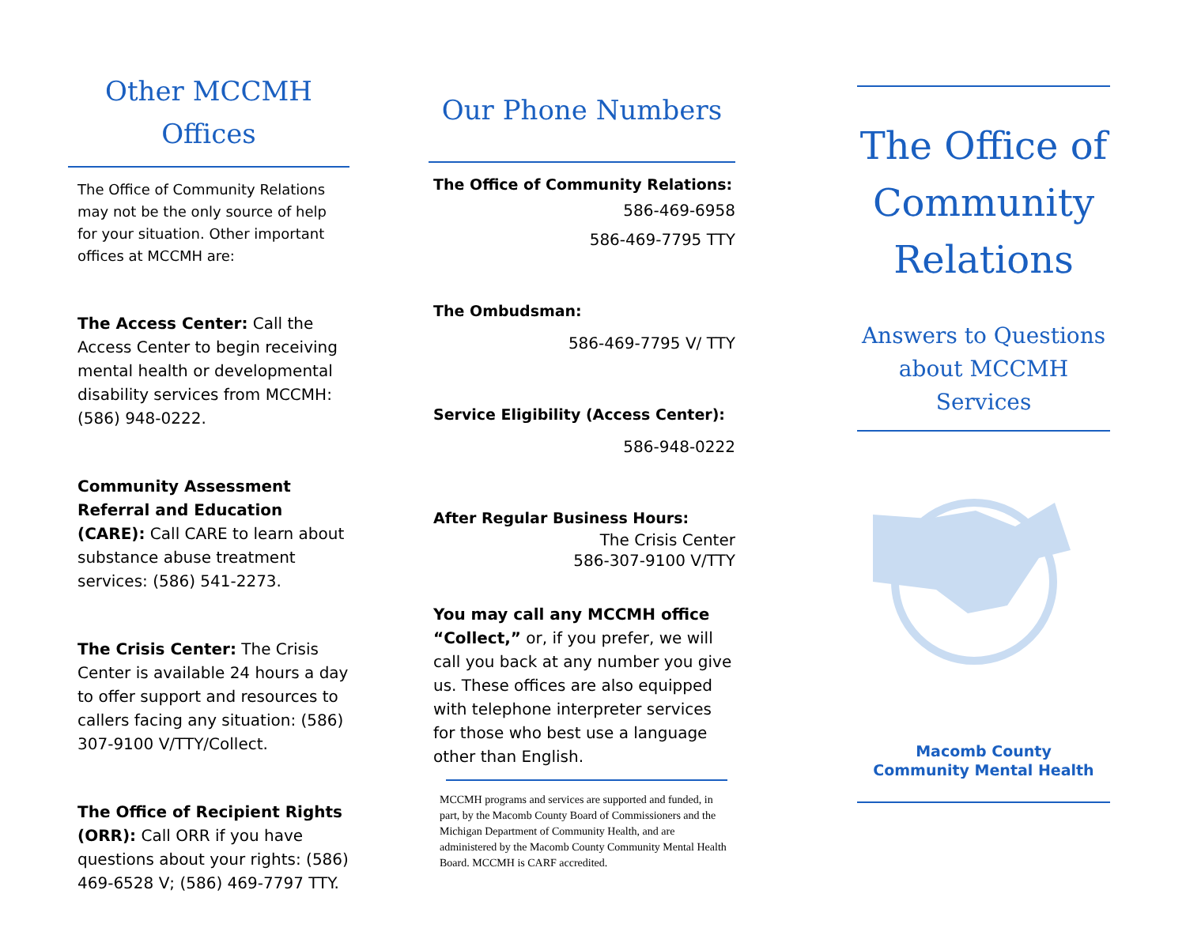Other MCCMH
Offices
The Office of Community Relations may not be the only source of help for your situation. Other important offices at MCCMH are:
The Access Center: Call the Access Center to begin receiving mental health or developmental disability services from MCCMH: (586) 948-0222.
Community Assessment Referral and Education (CARE): Call CARE to learn about substance abuse treatment services: (586) 541-2273.
The Crisis Center: The Crisis Center is available 24 hours a day to offer support and resources to callers facing any situation: (586) 307-9100 V/TTY/Collect.
The Office of Recipient Rights (ORR): Call ORR if you have questions about your rights: (586) 469-6528 V; (586) 469-7797 TTY.
Our Phone Numbers
The Office of Community Relations:
586-469-6958
586-469-7795 TTY
The Ombudsman:
586-469-7795 V/ TTY
Service Eligibility (Access Center):
586-948-0222
After Regular Business Hours:
The Crisis Center
586-307-9100 V/TTY
You may call any MCCMH office “Collect,” or, if you prefer, we will call you back at any number you give us. These offices are also equipped with telephone interpreter services for those who best use a language other than English.
MCCMH programs and services are supported and funded, in part, by the Macomb County Board of Commissioners and the Michigan Department of Community Health, and are administered by the Macomb County Community Mental Health Board. MCCMH is CARF accredited.
The Office of Community Relations
Answers to Questions about MCCMH Services
Macomb County
Community Mental Health